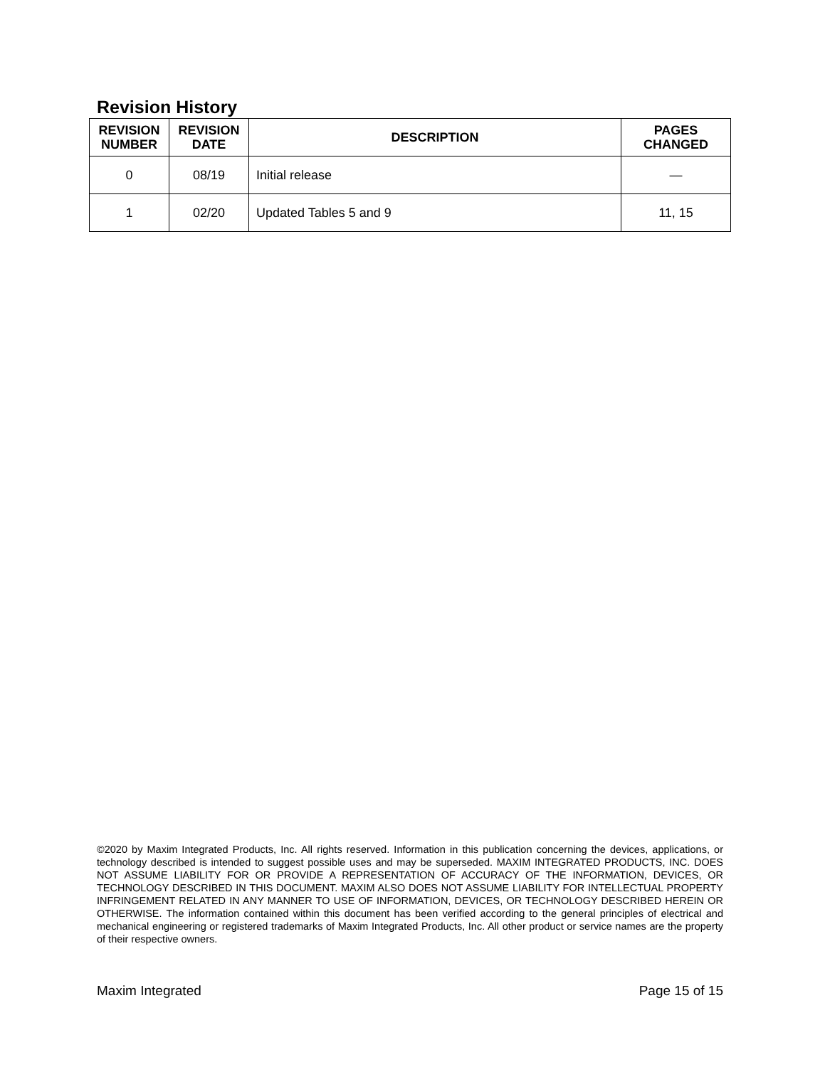Revision History
| REVISION NUMBER | REVISION DATE | DESCRIPTION | PAGES CHANGED |
| --- | --- | --- | --- |
| 0 | 08/19 | Initial release | — |
| 1 | 02/20 | Updated Tables 5 and 9 | 11, 15 |
©2020 by Maxim Integrated Products, Inc. All rights reserved. Information in this publication concerning the devices, applications, or technology described is intended to suggest possible uses and may be superseded. MAXIM INTEGRATED PRODUCTS, INC. DOES NOT ASSUME LIABILITY FOR OR PROVIDE A REPRESENTATION OF ACCURACY OF THE INFORMATION, DEVICES, OR TECHNOLOGY DESCRIBED IN THIS DOCUMENT. MAXIM ALSO DOES NOT ASSUME LIABILITY FOR INTELLECTUAL PROPERTY INFRINGEMENT RELATED IN ANY MANNER TO USE OF INFORMATION, DEVICES, OR TECHNOLOGY DESCRIBED HEREIN OR OTHERWISE. The information contained within this document has been verified according to the general principles of electrical and mechanical engineering or registered trademarks of Maxim Integrated Products, Inc. All other product or service names are the property of their respective owners.
Maxim Integrated Page 15 of 15